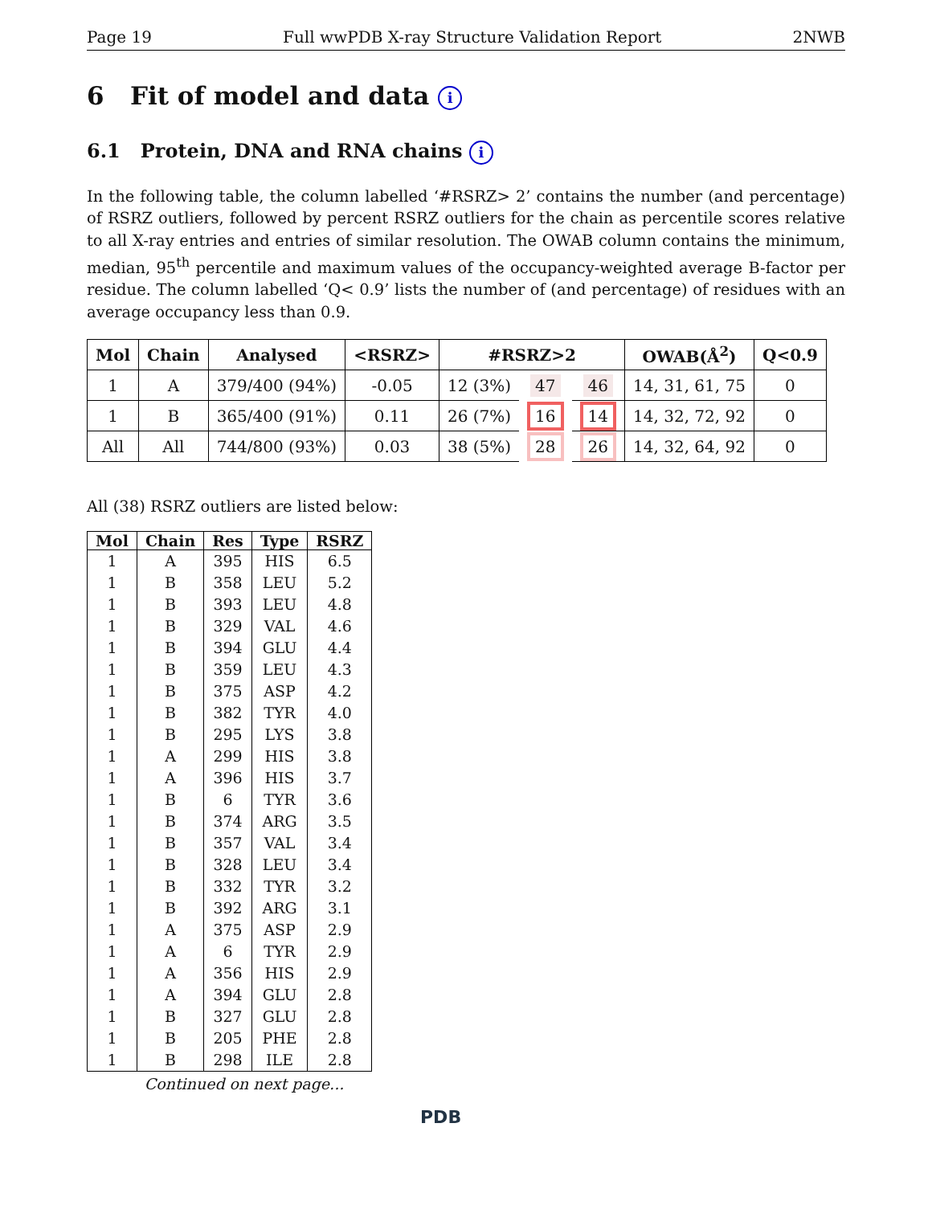Page 19 Full wwPDB X-ray Structure Validation Report 2NWB
6 Fit of model and data i
6.1 Protein, DNA and RNA chains i
In the following table, the column labelled ‘#RSRZ> 2’ contains the number (and percentage) of RSRZ outliers, followed by percent RSRZ outliers for the chain as percentile scores relative to all X-ray entries and entries of similar resolution. The OWAB column contains the minimum, median, 95<sup>th</sup> percentile and maximum values of the occupancy-weighted average B-factor per residue. The column labelled ‘Q< 0.9’ lists the number of (and percentage) of residues with an average occupancy less than 0.9.
| Mol | Chain | Analysed | <RSRZ> | #RSRZ>2 | | | OWAB(Å<sup>2</sup>) | Q<0.9 |
| --- | --- | --- | --- | --- | --- | --- | --- | --- |
| 1 | A | 379/400 (94%) | -0.05 | 12 (3%) | 47 | 46 | 14, 31, 61, 75 | 0 |
| 1 | B | 365/400 (91%) | 0.11 | 26 (7%) | 16 | 14 | 14, 32, 72, 92 | 0 |
| All | All | 744/800 (93%) | 0.03 | 38 (5%) | 28 | 26 | 14, 32, 64, 92 | 0 |
All (38) RSRZ outliers are listed below:
| Mol | Chain | Res | Type | RSRZ |
| --- | --- | --- | --- | --- |
| 1 | A | 395 | HIS | 6.5 |
| 1 | B | 358 | LEU | 5.2 |
| 1 | B | 393 | LEU | 4.8 |
| 1 | B | 329 | VAL | 4.6 |
| 1 | B | 394 | GLU | 4.4 |
| 1 | B | 359 | LEU | 4.3 |
| 1 | B | 375 | ASP | 4.2 |
| 1 | B | 382 | TYR | 4.0 |
| 1 | B | 295 | LYS | 3.8 |
| 1 | A | 299 | HIS | 3.8 |
| 1 | A | 396 | HIS | 3.7 |
| 1 | B | 6 | TYR | 3.6 |
| 1 | B | 374 | ARG | 3.5 |
| 1 | B | 357 | VAL | 3.4 |
| 1 | B | 328 | LEU | 3.4 |
| 1 | B | 332 | TYR | 3.2 |
| 1 | B | 392 | ARG | 3.1 |
| 1 | A | 375 | ASP | 2.9 |
| 1 | A | 6 | TYR | 2.9 |
| 1 | A | 356 | HIS | 2.9 |
| 1 | A | 394 | GLU | 2.8 |
| 1 | B | 327 | GLU | 2.8 |
| 1 | B | 205 | PHE | 2.8 |
| 1 | B | 298 | ILE | 2.8 |
Continued on next page...
PDB